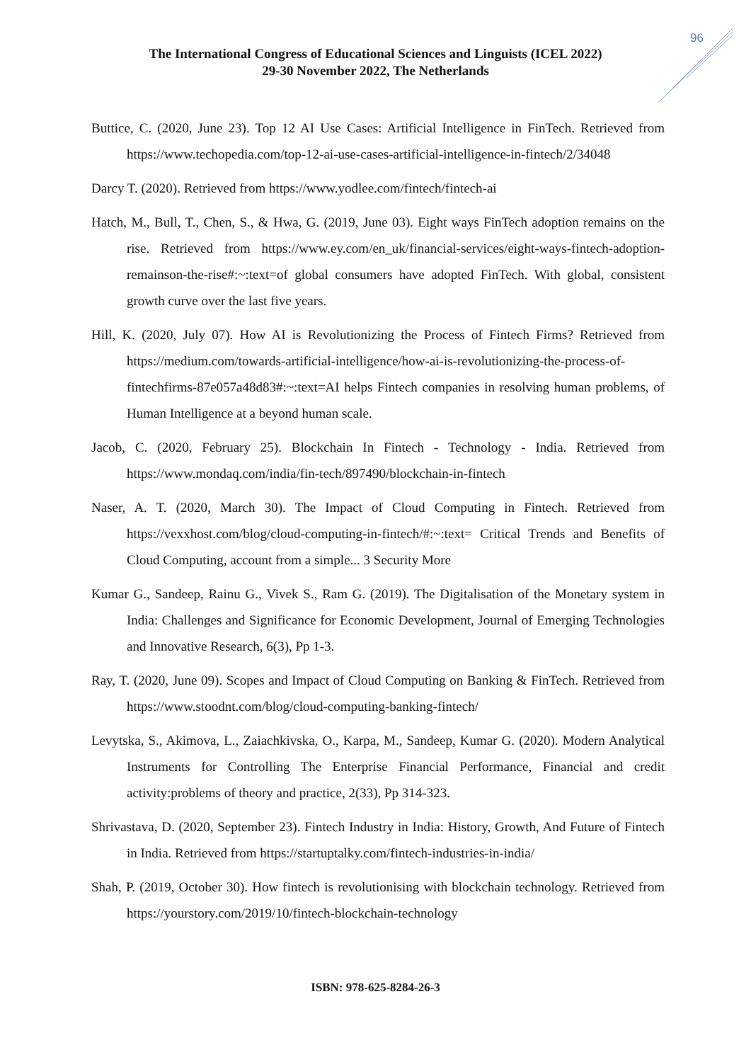96
The International Congress of Educational Sciences and Linguists (ICEL 2022)
29-30 November 2022, The Netherlands
Buttice, C. (2020, June 23). Top 12 AI Use Cases: Artificial Intelligence in FinTech. Retrieved from https://www.techopedia.com/top-12-ai-use-cases-artificial-intelligence-in-fintech/2/34048
Darcy T. (2020). Retrieved from https://www.yodlee.com/fintech/fintech-ai
Hatch, M., Bull, T., Chen, S., & Hwa, G. (2019, June 03). Eight ways FinTech adoption remains on the rise. Retrieved from https://www.ey.com/en_uk/financial-services/eight-ways-fintech-adoption-remainson-the-rise#:~:text=of global consumers have adopted FinTech. With global, consistent growth curve over the last five years.
Hill, K. (2020, July 07). How AI is Revolutionizing the Process of Fintech Firms? Retrieved from https://medium.com/towards-artificial-intelligence/how-ai-is-revolutionizing-the-process-of-fintechfirms-87e057a48d83#:~:text=AI helps Fintech companies in resolving human problems, of Human Intelligence at a beyond human scale.
Jacob, C. (2020, February 25). Blockchain In Fintech - Technology - India. Retrieved from https://www.mondaq.com/india/fin-tech/897490/blockchain-in-fintech
Naser, A. T. (2020, March 30). The Impact of Cloud Computing in Fintech. Retrieved from https://vexxhost.com/blog/cloud-computing-in-fintech/#:~:text= Critical Trends and Benefits of Cloud Computing, account from a simple... 3 Security More
Kumar G., Sandeep, Rainu G., Vivek S., Ram G. (2019). The Digitalisation of the Monetary system in India: Challenges and Significance for Economic Development, Journal of Emerging Technologies and Innovative Research, 6(3), Pp 1-3.
Ray, T. (2020, June 09). Scopes and Impact of Cloud Computing on Banking & FinTech. Retrieved from https://www.stoodnt.com/blog/cloud-computing-banking-fintech/
Levytska, S., Akimova, L., Zaiachkivska, O., Karpa, M., Sandeep, Kumar G. (2020). Modern Analytical Instruments for Controlling The Enterprise Financial Performance, Financial and credit activity:problems of theory and practice, 2(33), Pp 314-323.
Shrivastava, D. (2020, September 23). Fintech Industry in India: History, Growth, And Future of Fintech in India. Retrieved from https://startuptalky.com/fintech-industries-in-india/
Shah, P. (2019, October 30). How fintech is revolutionising with blockchain technology. Retrieved from https://yourstory.com/2019/10/fintech-blockchain-technology
ISBN: 978-625-8284-26-3